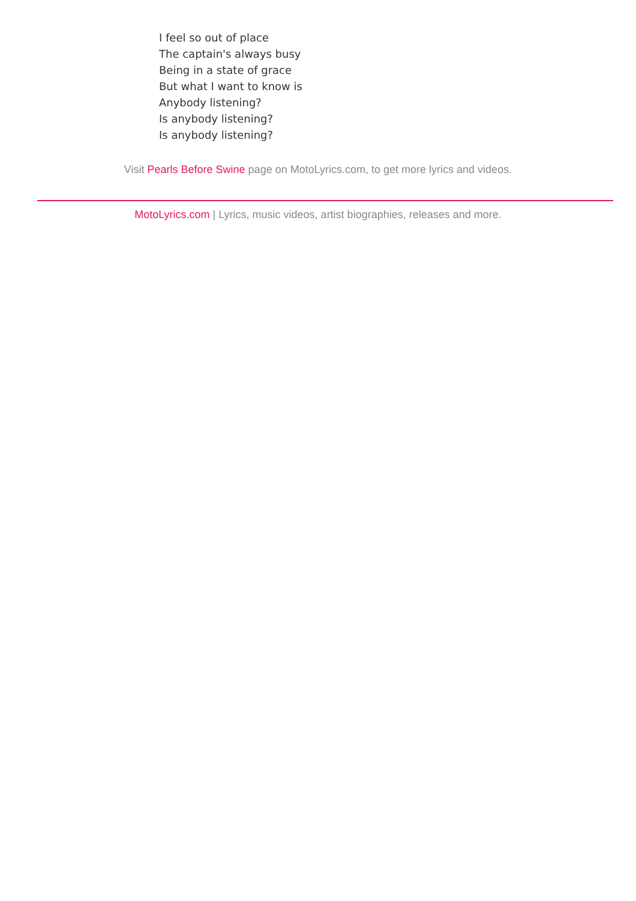I feel so out of place
The captain's always busy
Being in a state of grace
But what I want to know is
Anybody listening?
Is anybody listening?
Is anybody listening?
Visit Pearls Before Swine page on MotoLyrics.com, to get more lyrics and videos.
MotoLyrics.com | Lyrics, music videos, artist biographies, releases and more.